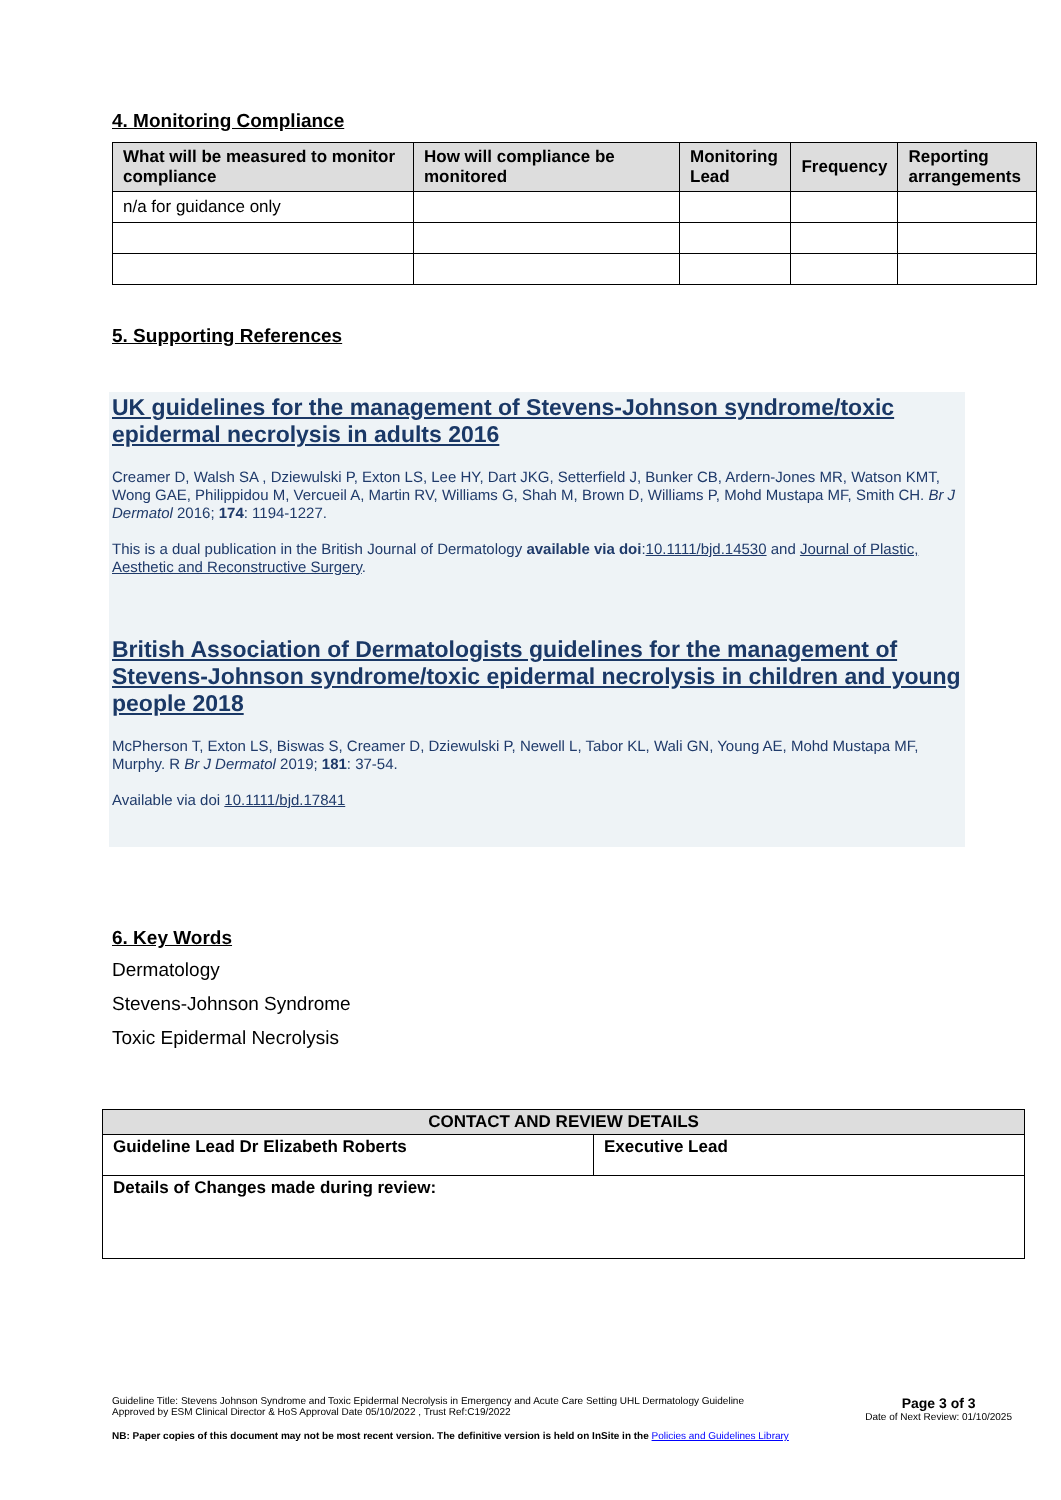4. Monitoring Compliance
| What will be measured to monitor compliance | How will compliance be monitored | Monitoring Lead | Frequency | Reporting arrangements |
| --- | --- | --- | --- | --- |
| n/a for guidance only | | | | |
5. Supporting References
UK guidelines for the management of Stevens-Johnson syndrome/toxic epidermal necrolysis in adults 2016
Creamer D, Walsh SA , Dziewulski P, Exton LS, Lee HY, Dart JKG, Setterfield J, Bunker CB, Ardern-Jones MR, Watson KMT, Wong GAE, Philippidou M, Vercueil A, Martin RV, Williams G, Shah M, Brown D, Williams P, Mohd Mustapa MF, Smith CH. Br J Dermatol 2016; 174: 1194-1227.
This is a dual publication in the British Journal of Dermatology available via doi:10.1111/bjd.14530 and Journal of Plastic, Aesthetic and Reconstructive Surgery.
British Association of Dermatologists guidelines for the management of Stevens-Johnson syndrome/toxic epidermal necrolysis in children and young people 2018
McPherson T, Exton LS, Biswas S, Creamer D, Dziewulski P, Newell L, Tabor KL, Wali GN, Young AE, Mohd Mustapa MF, Murphy. R Br J Dermatol 2019; 181: 37-54.
Available via doi 10.1111/bjd.17841
6. Key Words
Dermatology
Stevens-Johnson Syndrome
Toxic Epidermal Necrolysis
| CONTACT AND REVIEW DETAILS | |
| --- | --- |
| Guideline Lead Dr Elizabeth Roberts | Executive Lead |
| Details of Changes made during review: | |
Guideline Title: Stevens Johnson Syndrome and Toxic Epidermal Necrolysis in Emergency and Acute Care Setting UHL Dermatology Guideline
Approved by ESM Clinical Director & HoS Approval Date 05/10/2022 , Trust Ref:C19/2022
Page 3 of 3
Date of Next Review: 01/10/2025
NB: Paper copies of this document may not be most recent version. The definitive version is held on InSite in the Policies and Guidelines Library